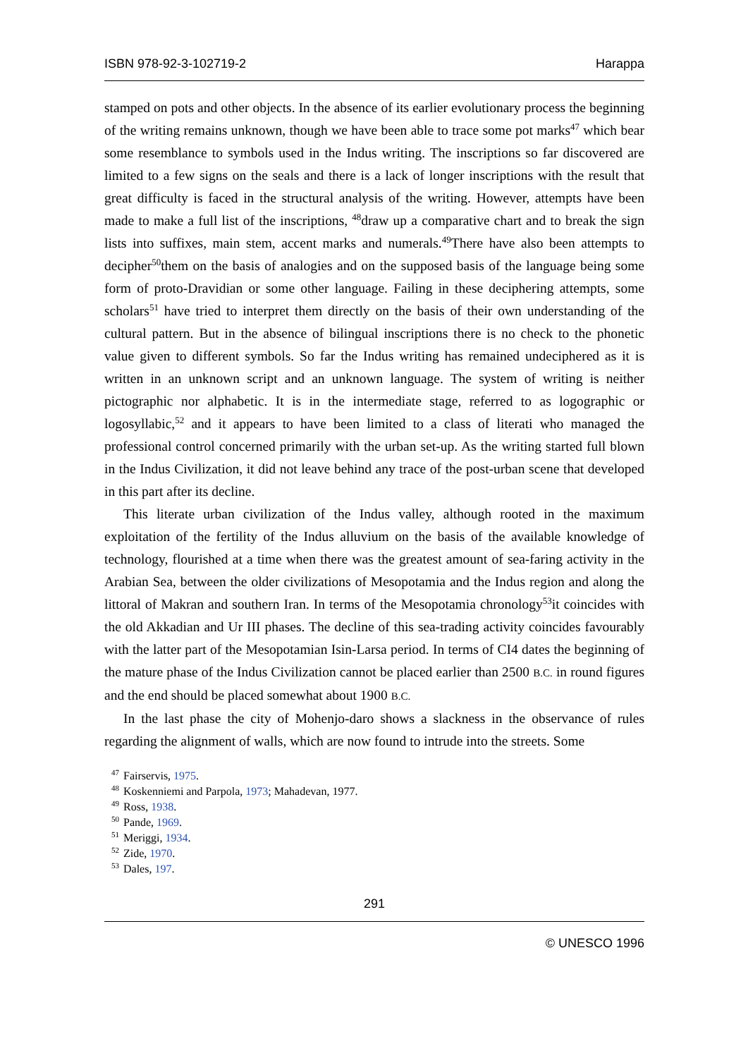ISBN 978-92-3-102719-2 Harappa
stamped on pots and other objects. In the absence of its earlier evolutionary process the beginning of the writing remains unknown, though we have been able to trace some pot marks<sup>47</sup> which bear some resemblance to symbols used in the Indus writing. The inscriptions so far discovered are limited to a few signs on the seals and there is a lack of longer inscriptions with the result that great difficulty is faced in the structural analysis of the writing. However, attempts have been made to make a full list of the inscriptions, <sup>48</sup>draw up a comparative chart and to break the sign lists into suffixes, main stem, accent marks and numerals.<sup>49</sup>There have also been attempts to decipher<sup>50</sup>them on the basis of analogies and on the supposed basis of the language being some form of proto-Dravidian or some other language. Failing in these deciphering attempts, some scholars<sup>51</sup> have tried to interpret them directly on the basis of their own understanding of the cultural pattern. But in the absence of bilingual inscriptions there is no check to the phonetic value given to different symbols. So far the Indus writing has remained undeciphered as it is written in an unknown script and an unknown language. The system of writing is neither pictographic nor alphabetic. It is in the intermediate stage, referred to as logographic or logosyllabic,<sup>52</sup> and it appears to have been limited to a class of literati who managed the professional control concerned primarily with the urban set-up. As the writing started full blown in the Indus Civilization, it did not leave behind any trace of the post-urban scene that developed in this part after its decline.
This literate urban civilization of the Indus valley, although rooted in the maximum exploitation of the fertility of the Indus alluvium on the basis of the available knowledge of technology, flourished at a time when there was the greatest amount of sea-faring activity in the Arabian Sea, between the older civilizations of Mesopotamia and the Indus region and along the littoral of Makran and southern Iran. In terms of the Mesopotamia chronology<sup>53</sup>it coincides with the old Akkadian and Ur III phases. The decline of this sea-trading activity coincides favourably with the latter part of the Mesopotamian Isin-Larsa period. In terms of CI4 dates the beginning of the mature phase of the Indus Civilization cannot be placed earlier than 2500 B.C. in round figures and the end should be placed somewhat about 1900 B.C.
In the last phase the city of Mohenjo-daro shows a slackness in the observance of rules regarding the alignment of walls, which are now found to intrude into the streets. Some
<sup>47</sup> Fairservis, 1975.
<sup>48</sup> Koskenniemi and Parpola, 1973; Mahadevan, 1977.
<sup>49</sup> Ross, 1938.
<sup>50</sup> Pande, 1969.
<sup>51</sup> Meriggi, 1934.
<sup>52</sup> Zide, 1970.
<sup>53</sup> Dales, 197.
291
© UNESCO 1996